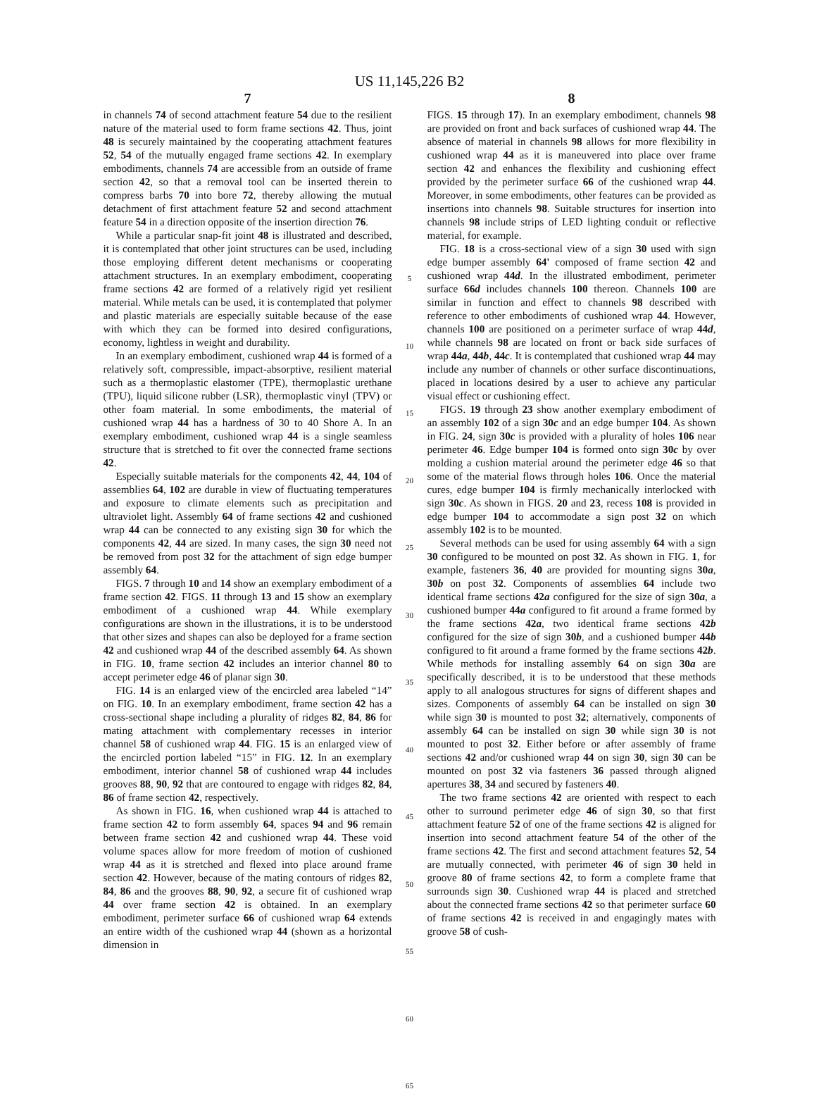US 11,145,226 B2
7
in channels 74 of second attachment feature 54 due to the resilient nature of the material used to form frame sections 42. Thus, joint 48 is securely maintained by the cooperating attachment features 52, 54 of the mutually engaged frame sections 42. In exemplary embodiments, channels 74 are accessible from an outside of frame section 42, so that a removal tool can be inserted therein to compress barbs 70 into bore 72, thereby allowing the mutual detachment of first attachment feature 52 and second attachment feature 54 in a direction opposite of the insertion direction 76.
While a particular snap-fit joint 48 is illustrated and described, it is contemplated that other joint structures can be used, including those employing different detent mechanisms or cooperating attachment structures. In an exemplary embodiment, cooperating frame sections 42 are formed of a relatively rigid yet resilient material. While metals can be used, it is contemplated that polymer and plastic materials are especially suitable because of the ease with which they can be formed into desired configurations, economy, lightless in weight and durability.
In an exemplary embodiment, cushioned wrap 44 is formed of a relatively soft, compressible, impact-absorptive, resilient material such as a thermoplastic elastomer (TPE), thermoplastic urethane (TPU), liquid silicone rubber (LSR), thermoplastic vinyl (TPV) or other foam material. In some embodiments, the material of cushioned wrap 44 has a hardness of 30 to 40 Shore A. In an exemplary embodiment, cushioned wrap 44 is a single seamless structure that is stretched to fit over the connected frame sections 42.
Especially suitable materials for the components 42, 44, 104 of assemblies 64, 102 are durable in view of fluctuating temperatures and exposure to climate elements such as precipitation and ultraviolet light. Assembly 64 of frame sections 42 and cushioned wrap 44 can be connected to any existing sign 30 for which the components 42, 44 are sized. In many cases, the sign 30 need not be removed from post 32 for the attachment of sign edge bumper assembly 64.
FIGS. 7 through 10 and 14 show an exemplary embodiment of a frame section 42. FIGS. 11 through 13 and 15 show an exemplary embodiment of a cushioned wrap 44. While exemplary configurations are shown in the illustrations, it is to be understood that other sizes and shapes can also be deployed for a frame section 42 and cushioned wrap 44 of the described assembly 64. As shown in FIG. 10, frame section 42 includes an interior channel 80 to accept perimeter edge 46 of planar sign 30.
FIG. 14 is an enlarged view of the encircled area labeled “14” on FIG. 10. In an exemplary embodiment, frame section 42 has a cross-sectional shape including a plurality of ridges 82, 84, 86 for mating attachment with complementary recesses in interior channel 58 of cushioned wrap 44. FIG. 15 is an enlarged view of the encircled portion labeled “15” in FIG. 12. In an exemplary embodiment, interior channel 58 of cushioned wrap 44 includes grooves 88, 90, 92 that are contoured to engage with ridges 82, 84, 86 of frame section 42, respectively.
As shown in FIG. 16, when cushioned wrap 44 is attached to frame section 42 to form assembly 64, spaces 94 and 96 remain between frame section 42 and cushioned wrap 44. These void volume spaces allow for more freedom of motion of cushioned wrap 44 as it is stretched and flexed into place around frame section 42. However, because of the mating contours of ridges 82, 84, 86 and the grooves 88, 90, 92, a secure fit of cushioned wrap 44 over frame section 42 is obtained. In an exemplary embodiment, perimeter surface 66 of cushioned wrap 64 extends an entire width of the cushioned wrap 44 (shown as a horizontal dimension in
5
10
15
20
25
30
35
40
45
50
55
60
65
8
FIGS. 15 through 17). In an exemplary embodiment, channels 98 are provided on front and back surfaces of cushioned wrap 44. The absence of material in channels 98 allows for more flexibility in cushioned wrap 44 as it is maneuvered into place over frame section 42 and enhances the flexibility and cushioning effect provided by the perimeter surface 66 of the cushioned wrap 44. Moreover, in some embodiments, other features can be provided as insertions into channels 98. Suitable structures for insertion into channels 98 include strips of LED lighting conduit or reflective material, for example.
FIG. 18 is a cross-sectional view of a sign 30 used with sign edge bumper assembly 64' composed of frame section 42 and cushioned wrap 44d. In the illustrated embodiment, perimeter surface 66d includes channels 100 thereon. Channels 100 are similar in function and effect to channels 98 described with reference to other embodiments of cushioned wrap 44. However, channels 100 are positioned on a perimeter surface of wrap 44d, while channels 98 are located on front or back side surfaces of wrap 44a, 44b, 44c. It is contemplated that cushioned wrap 44 may include any number of channels or other surface discontinuations, placed in locations desired by a user to achieve any particular visual effect or cushioning effect.
FIGS. 19 through 23 show another exemplary embodiment of an assembly 102 of a sign 30c and an edge bumper 104. As shown in FIG. 24, sign 30c is provided with a plurality of holes 106 near perimeter 46. Edge bumper 104 is formed onto sign 30c by over molding a cushion material around the perimeter edge 46 so that some of the material flows through holes 106. Once the material cures, edge bumper 104 is firmly mechanically interlocked with sign 30c. As shown in FIGS. 20 and 23, recess 108 is provided in edge bumper 104 to accommodate a sign post 32 on which assembly 102 is to be mounted.
Several methods can be used for using assembly 64 with a sign 30 configured to be mounted on post 32. As shown in FIG. 1, for example, fasteners 36, 40 are provided for mounting signs 30a, 30b on post 32. Components of assemblies 64 include two identical frame sections 42a configured for the size of sign 30a, a cushioned bumper 44a configured to fit around a frame formed by the frame sections 42a, two identical frame sections 42b configured for the size of sign 30b, and a cushioned bumper 44b configured to fit around a frame formed by the frame sections 42b. While methods for installing assembly 64 on sign 30a are specifically described, it is to be understood that these methods apply to all analogous structures for signs of different shapes and sizes. Components of assembly 64 can be installed on sign 30 while sign 30 is mounted to post 32; alternatively, components of assembly 64 can be installed on sign 30 while sign 30 is not mounted to post 32. Either before or after assembly of frame sections 42 and/or cushioned wrap 44 on sign 30, sign 30 can be mounted on post 32 via fasteners 36 passed through aligned apertures 38, 34 and secured by fasteners 40.
The two frame sections 42 are oriented with respect to each other to surround perimeter edge 46 of sign 30, so that first attachment feature 52 of one of the frame sections 42 is aligned for insertion into second attachment feature 54 of the other of the frame sections 42. The first and second attachment features 52, 54 are mutually connected, with perimeter 46 of sign 30 held in groove 80 of frame sections 42, to form a complete frame that surrounds sign 30. Cushioned wrap 44 is placed and stretched about the connected frame sections 42 so that perimeter surface 60 of frame sections 42 is received in and engagingly mates with groove 58 of cush-